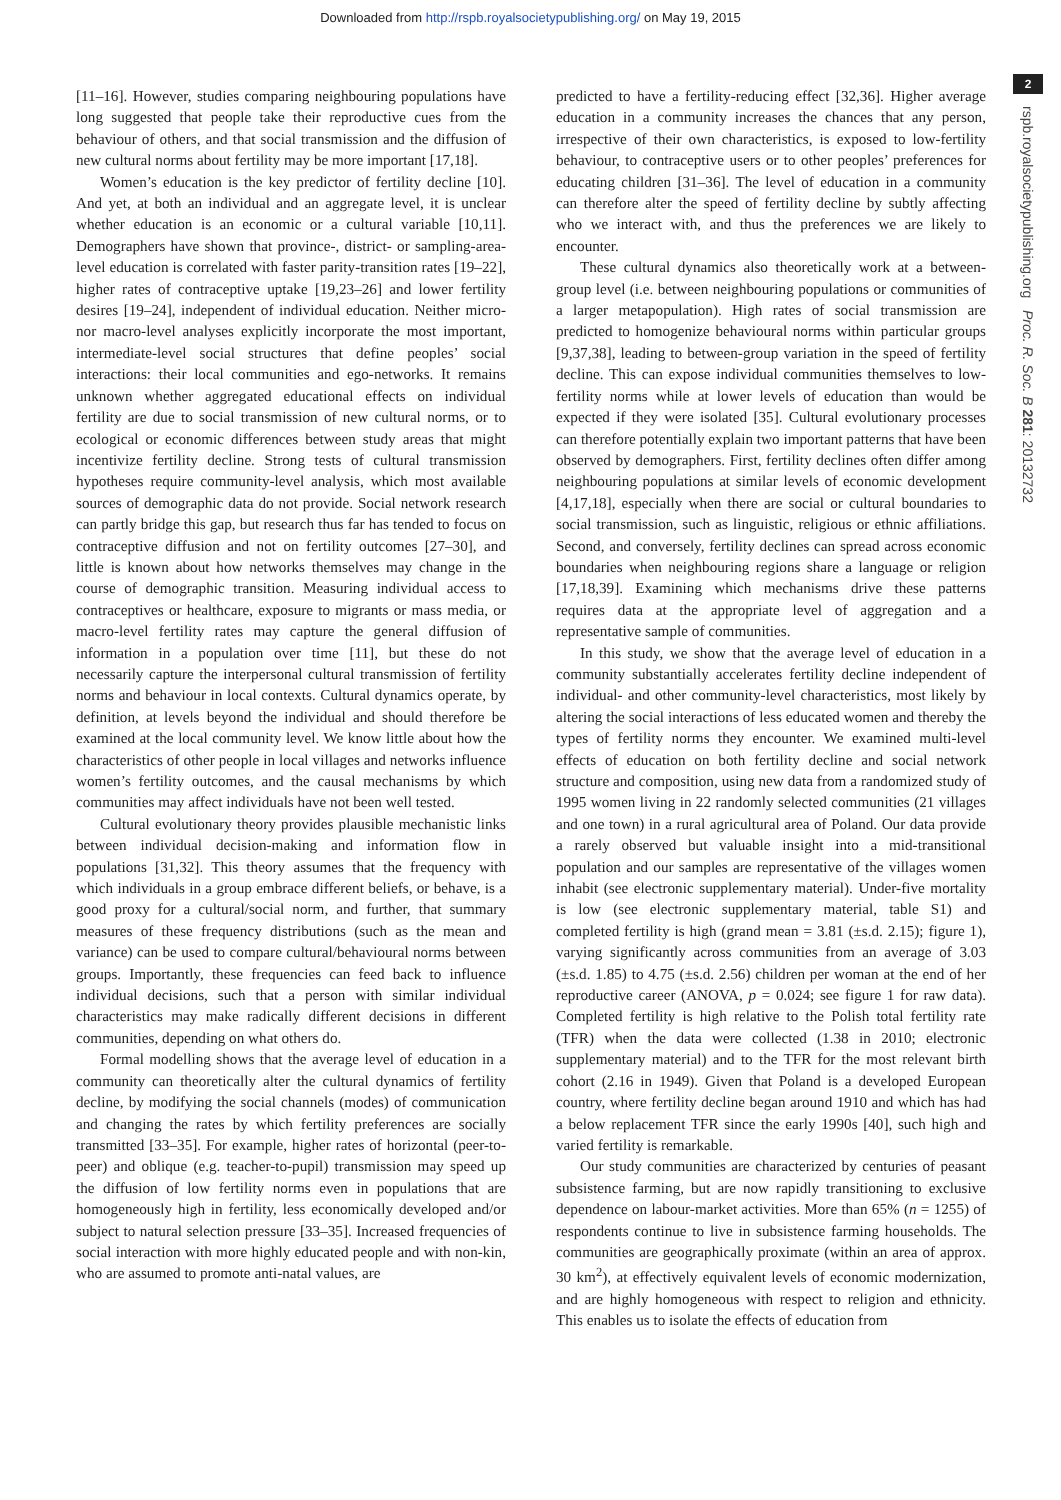Downloaded from http://rspb.royalsocietypublishing.org/ on May 19, 2015
2
rspb.royalsocietypublishing.org Proc. R. Soc. B 281: 20132732
[11–16]. However, studies comparing neighbouring populations have long suggested that people take their reproductive cues from the behaviour of others, and that social transmission and the diffusion of new cultural norms about fertility may be more important [17,18].
Women’s education is the key predictor of fertility decline [10]. And yet, at both an individual and an aggregate level, it is unclear whether education is an economic or a cultural variable [10,11]. Demographers have shown that province-, district- or sampling-area-level education is correlated with faster parity-transition rates [19–22], higher rates of contraceptive uptake [19,23–26] and lower fertility desires [19–24], independent of individual education. Neither micro- nor macro-level analyses explicitly incorporate the most important, intermediate-level social structures that define peoples’ social interactions: their local communities and ego-networks. It remains unknown whether aggregated educational effects on individual fertility are due to social transmission of new cultural norms, or to ecological or economic differences between study areas that might incentivize fertility decline. Strong tests of cultural transmission hypotheses require community-level analysis, which most available sources of demographic data do not provide. Social network research can partly bridge this gap, but research thus far has tended to focus on contraceptive diffusion and not on fertility outcomes [27–30], and little is known about how networks themselves may change in the course of demographic transition. Measuring individual access to contraceptives or healthcare, exposure to migrants or mass media, or macro-level fertility rates may capture the general diffusion of information in a population over time [11], but these do not necessarily capture the interpersonal cultural transmission of fertility norms and behaviour in local contexts. Cultural dynamics operate, by definition, at levels beyond the individual and should therefore be examined at the local community level. We know little about how the characteristics of other people in local villages and networks influence women’s fertility outcomes, and the causal mechanisms by which communities may affect individuals have not been well tested.
Cultural evolutionary theory provides plausible mechanistic links between individual decision-making and information flow in populations [31,32]. This theory assumes that the frequency with which individuals in a group embrace different beliefs, or behave, is a good proxy for a cultural/social norm, and further, that summary measures of these frequency distributions (such as the mean and variance) can be used to compare cultural/behavioural norms between groups. Importantly, these frequencies can feed back to influence individual decisions, such that a person with similar individual characteristics may make radically different decisions in different communities, depending on what others do.
Formal modelling shows that the average level of education in a community can theoretically alter the cultural dynamics of fertility decline, by modifying the social channels (modes) of communication and changing the rates by which fertility preferences are socially transmitted [33–35]. For example, higher rates of horizontal (peer-to-peer) and oblique (e.g. teacher-to-pupil) transmission may speed up the diffusion of low fertility norms even in populations that are homogeneously high in fertility, less economically developed and/or subject to natural selection pressure [33–35]. Increased frequencies of social interaction with more highly educated people and with non-kin, who are assumed to promote anti-natal values, are
predicted to have a fertility-reducing effect [32,36]. Higher average education in a community increases the chances that any person, irrespective of their own characteristics, is exposed to low-fertility behaviour, to contraceptive users or to other peoples’ preferences for educating children [31–36]. The level of education in a community can therefore alter the speed of fertility decline by subtly affecting who we interact with, and thus the preferences we are likely to encounter.
These cultural dynamics also theoretically work at a between-group level (i.e. between neighbouring populations or communities of a larger metapopulation). High rates of social transmission are predicted to homogenize behavioural norms within particular groups [9,37,38], leading to between-group variation in the speed of fertility decline. This can expose individual communities themselves to low-fertility norms while at lower levels of education than would be expected if they were isolated [35]. Cultural evolutionary processes can therefore potentially explain two important patterns that have been observed by demographers. First, fertility declines often differ among neighbouring populations at similar levels of economic development [4,17,18], especially when there are social or cultural boundaries to social transmission, such as linguistic, religious or ethnic affiliations. Second, and conversely, fertility declines can spread across economic boundaries when neighbouring regions share a language or religion [17,18,39]. Examining which mechanisms drive these patterns requires data at the appropriate level of aggregation and a representative sample of communities.
In this study, we show that the average level of education in a community substantially accelerates fertility decline independent of individual- and other community-level characteristics, most likely by altering the social interactions of less educated women and thereby the types of fertility norms they encounter. We examined multi-level effects of education on both fertility decline and social network structure and composition, using new data from a randomized study of 1995 women living in 22 randomly selected communities (21 villages and one town) in a rural agricultural area of Poland. Our data provide a rarely observed but valuable insight into a mid-transitional population and our samples are representative of the villages women inhabit (see electronic supplementary material). Under-five mortality is low (see electronic supplementary material, table S1) and completed fertility is high (grand mean = 3.81 (±s.d. 2.15); figure 1), varying significantly across communities from an average of 3.03 (±s.d. 1.85) to 4.75 (±s.d. 2.56) children per woman at the end of her reproductive career (ANOVA, p = 0.024; see figure 1 for raw data). Completed fertility is high relative to the Polish total fertility rate (TFR) when the data were collected (1.38 in 2010; electronic supplementary material) and to the TFR for the most relevant birth cohort (2.16 in 1949). Given that Poland is a developed European country, where fertility decline began around 1910 and which has had a below replacement TFR since the early 1990s [40], such high and varied fertility is remarkable.
Our study communities are characterized by centuries of peasant subsistence farming, but are now rapidly transitioning to exclusive dependence on labour-market activities. More than 65% (n = 1255) of respondents continue to live in subsistence farming households. The communities are geographically proximate (within an area of approx. 30 km<sup>2</sup>), at effectively equivalent levels of economic modernization, and are highly homogeneous with respect to religion and ethnicity. This enables us to isolate the effects of education from